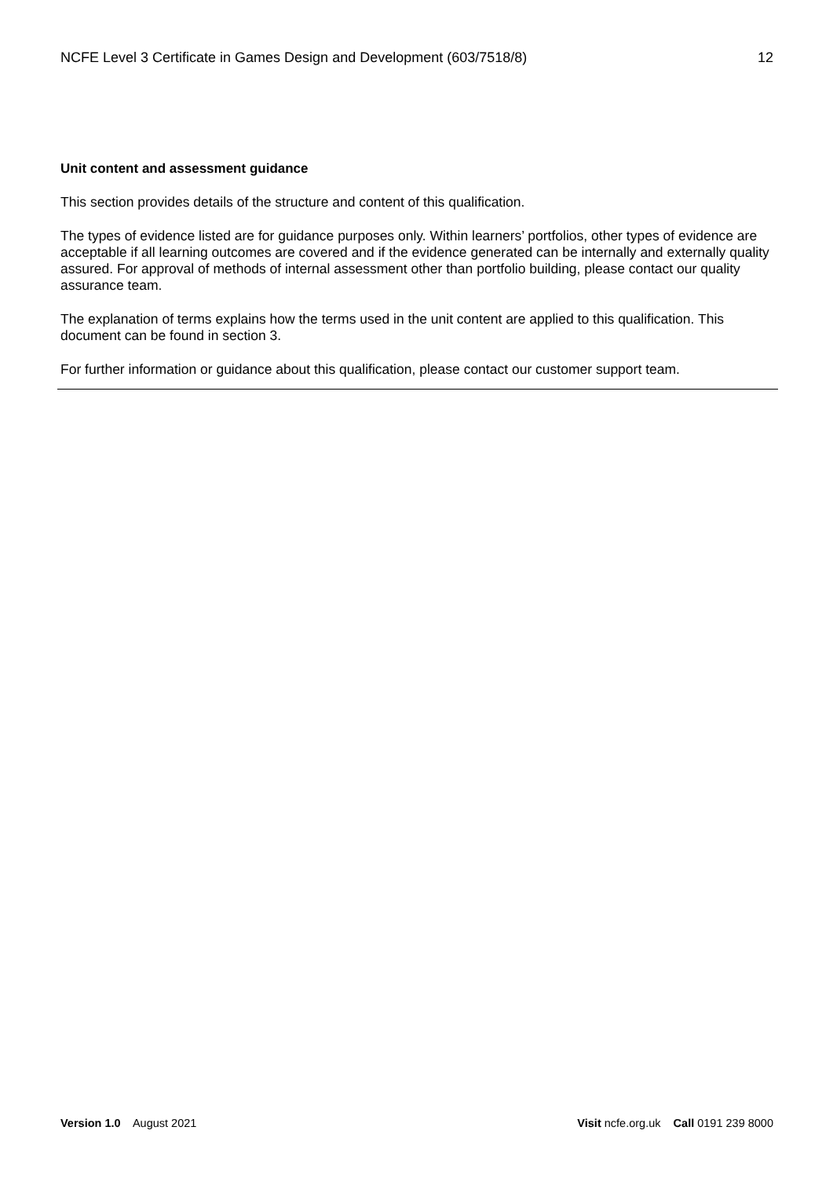NCFE Level 3 Certificate in Games Design and Development (603/7518/8) 12
Unit content and assessment guidance
This section provides details of the structure and content of this qualification.
The types of evidence listed are for guidance purposes only. Within learners’ portfolios, other types of evidence are acceptable if all learning outcomes are covered and if the evidence generated can be internally and externally quality assured. For approval of methods of internal assessment other than portfolio building, please contact our quality assurance team.
The explanation of terms explains how the terms used in the unit content are applied to this qualification. This document can be found in section 3.
For further information or guidance about this qualification, please contact our customer support team.
Version 1.0 August 2021 Visit ncfe.org.uk Call 0191 239 8000